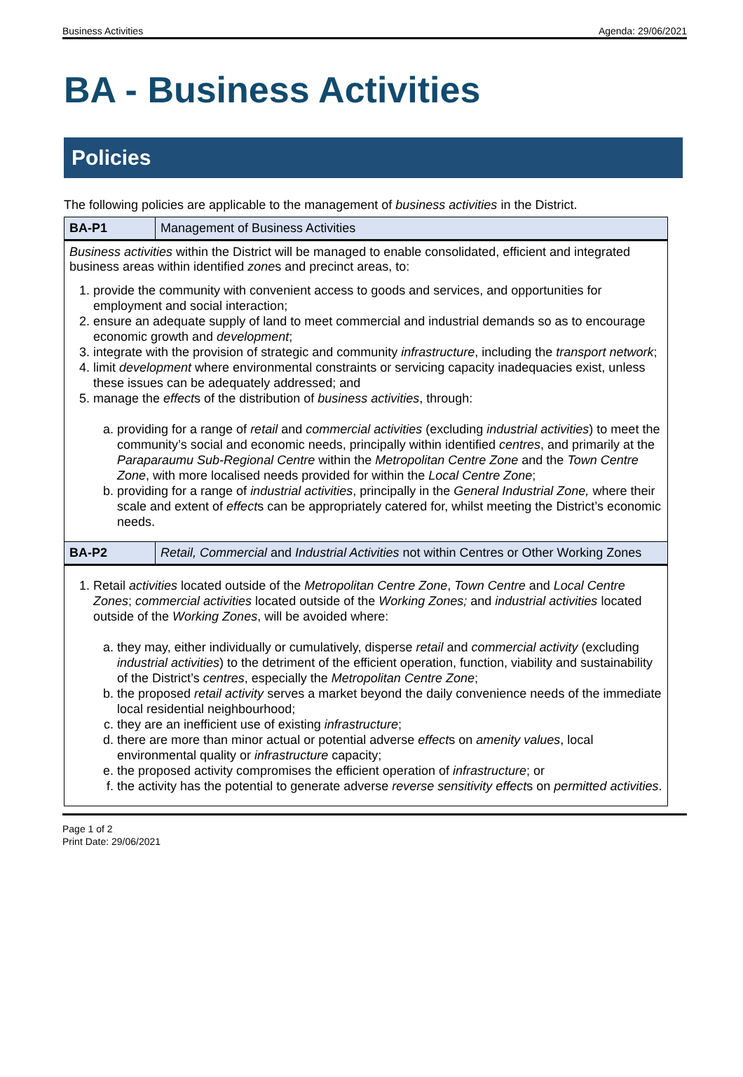Business Activities Agenda: 29/06/2021
BA - Business Activities
Policies
The following policies are applicable to the management of business activities in the District.
| BA-P1 | Management of Business Activities |
| Business activities within the District will be managed to enable consolidated, efficient and integrated business areas within identified zone s and precinct areas, to: 1. provide the community with convenient access to goods and services, and opportunities for employment and social interaction; 2. ensure an adequate supply of land to meet commercial and industrial demands so as to encourage economic growth and development ; 3. integrate with the provision of strategic and community infrastructure , including the transport network ; 4. limit development where environmental constraints or servicing capacity inadequacies exist, unless these issues can be adequately addressed; and 5. manage the effect s of the distribution of business activities , through: a. providing for a range of retail and commercial activities (excluding industrial activities ) to meet the community’s social and economic needs, principally within identified centres , and primarily at the Paraparaumu Sub-Regional Centre within the Metropolitan Centre Zone and the Town Centre Zone , with more localised needs provided for within the Local Centre Zone ; b. providing for a range of industrial activities , principally in the General Industrial Zone, where their scale and extent of effect s can be appropriately catered for, whilst meeting the District’s economic needs. | |
| BA-P2 | Retail, Commercial and Industrial Activities not within Centres or Other Working Zones |
| 1. Retail activities located outside of the Metropolitan Centre Zone , Town Centre and Local Centre Zones ; commercial activities located outside of the Working Zones; and industrial activities located outside of the Working Zones , will be avoided where: a. they may, either individually or cumulatively, disperse retail and commercial activity (excluding industrial activities ) to the detriment of the efficient operation, function, viability and sustainability of the District’s centres , especially the Metropolitan Centre Zone ; b. the proposed retail activity serves a market beyond the daily convenience needs of the immediate local residential neighbourhood; c. they are an inefficient use of existing infrastructure ; d. there are more than minor actual or potential adverse effect s on amenity values , local environmental quality or infrastructure capacity; e. the proposed activity compromises the efficient operation of infrastructure ; or f. the activity has the potential to generate adverse reverse sensitivity effect s on permitted activities . | |
Page 1 of 2
Print Date: 29/06/2021